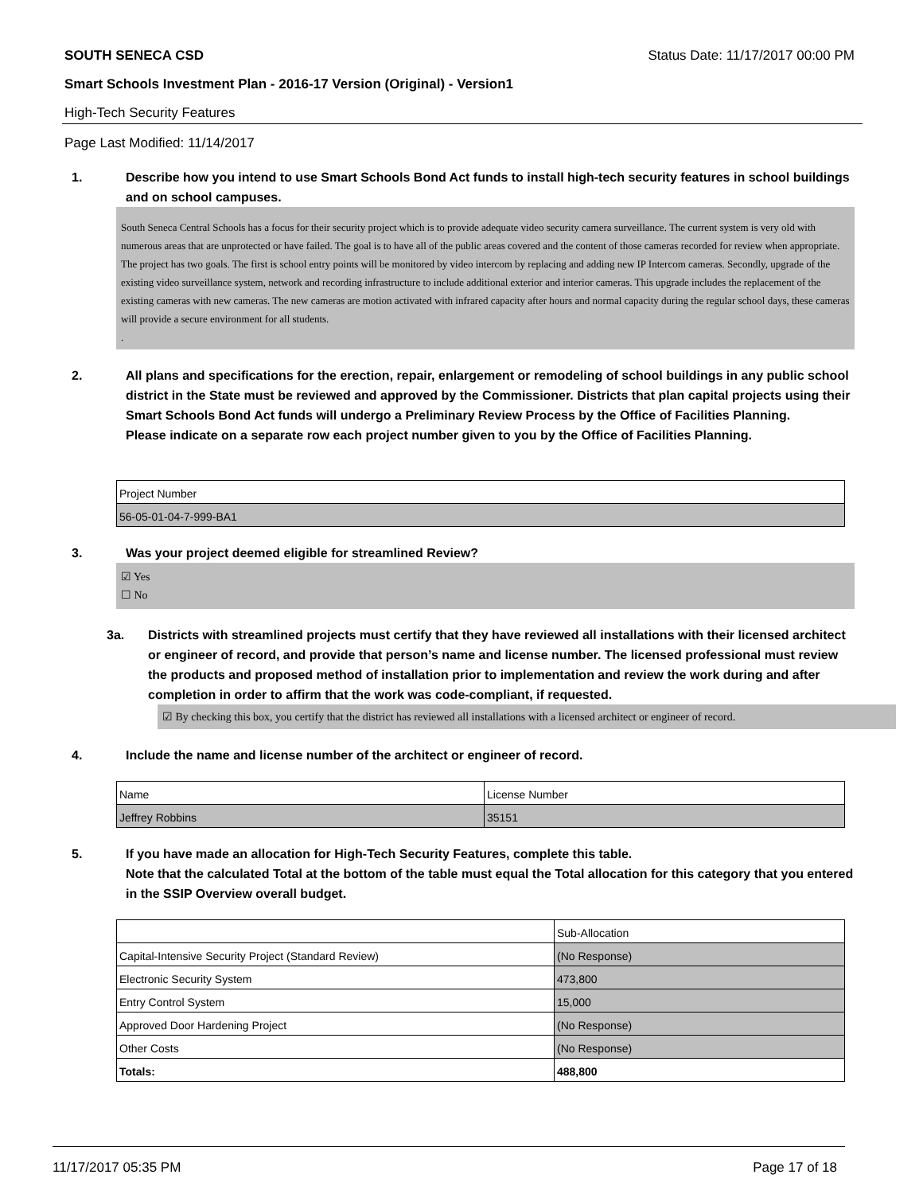SOUTH SENECA CSD Status Date: 11/17/2017 00:00 PM
Smart Schools Investment Plan - 2016-17 Version (Original) - Version1
High-Tech Security Features
Page Last Modified: 11/14/2017
1. Describe how you intend to use Smart Schools Bond Act funds to install high-tech security features in school buildings and on school campuses.
South Seneca Central Schools has a focus for their security project which is to provide adequate video security camera surveillance. The current system is very old with numerous areas that are unprotected or have failed. The goal is to have all of the public areas covered and the content of those cameras recorded for review when appropriate.
The project has two goals. The first is school entry points will be monitored by video intercom by replacing and adding new IP Intercom cameras. Secondly, upgrade of the existing video surveillance system, network and recording infrastructure to include additional exterior and interior cameras. This upgrade includes the replacement of the existing cameras with new cameras. The new cameras are motion activated with infrared capacity after hours and normal capacity during the regular school days, these cameras will provide a secure environment for all students.
.
2. All plans and specifications for the erection, repair, enlargement or remodeling of school buildings in any public school district in the State must be reviewed and approved by the Commissioner. Districts that plan capital projects using their Smart Schools Bond Act funds will undergo a Preliminary Review Process by the Office of Facilities Planning.
Please indicate on a separate row each project number given to you by the Office of Facilities Planning.
| Project Number |
| 56-05-01-04-7-999-BA1 |
3. Was your project deemed eligible for streamlined Review?
☑ Yes
☐ No
3a. Districts with streamlined projects must certify that they have reviewed all installations with their licensed architect or engineer of record, and provide that person’s name and license number. The licensed professional must review the products and proposed method of installation prior to implementation and review the work during and after completion in order to affirm that the work was code-compliant, if requested.
☑ By checking this box, you certify that the district has reviewed all installations with a licensed architect or engineer of record.
4. Include the name and license number of the architect or engineer of record.
| Name | License Number |
| Jeffrey Robbins | 35151 |
5. If you have made an allocation for High-Tech Security Features, complete this table.
Note that the calculated Total at the bottom of the table must equal the Total allocation for this category that you entered in the SSIP Overview overall budget.
| | Sub-Allocation |
| Capital-Intensive Security Project (Standard Review) | (No Response) |
| Electronic Security System | 473,800 |
| Entry Control System | 15,000 |
| Approved Door Hardening Project | (No Response) |
| Other Costs | (No Response) |
| Totals: | 488,800 |
11/17/2017 05:35 PM Page 17 of 18